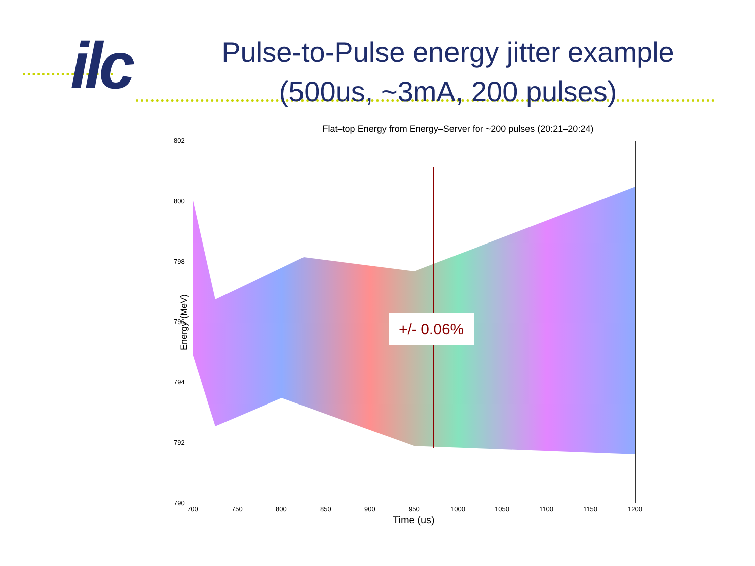ilc
Pulse-to-Pulse energy jitter example
(500us, ~3mA, 200 pulses)
Flat–top Energy from Energy–Server for ~200 pulses (20:21–20:24)
Energy (MeV)
+/- 0.06%
802
800
798
796
794
792
790
700 750 800 850 900 950 1000 1050 1100 1150 1200
Time (us)